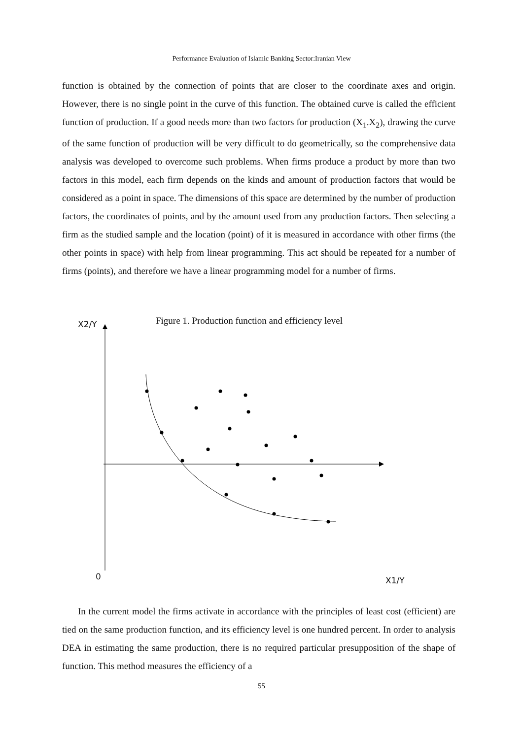Performance Evaluation of Islamic Banking Sector:Iranian View
function is obtained by the connection of points that are closer to the coordinate axes and origin. However, there is no single point in the curve of this function. The obtained curve is called the efficient function of production. If a good needs more than two factors for production (X<sub>1</sub>.X<sub>2</sub>), drawing the curve of the same function of production will be very difficult to do geometrically, so the comprehensive data analysis was developed to overcome such problems. When firms produce a product by more than two factors in this model, each firm depends on the kinds and amount of production factors that would be considered as a point in space. The dimensions of this space are determined by the number of production factors, the coordinates of points, and by the amount used from any production factors. Then selecting a firm as the studied sample and the location (point) of it is measured in accordance with other firms (the other points in space) with help from linear programming. This act should be repeated for a number of firms (points), and therefore we have a linear programming model for a number of firms.
X2/Y
Figure 1. Production function and efficiency level
0 X1/Y
In the current model the firms activate in accordance with the principles of least cost (efficient) are tied on the same production function, and its efficiency level is one hundred percent. In order to analysis DEA in estimating the same production, there is no required particular presupposition of the shape of function. This method measures the efficiency of a
55